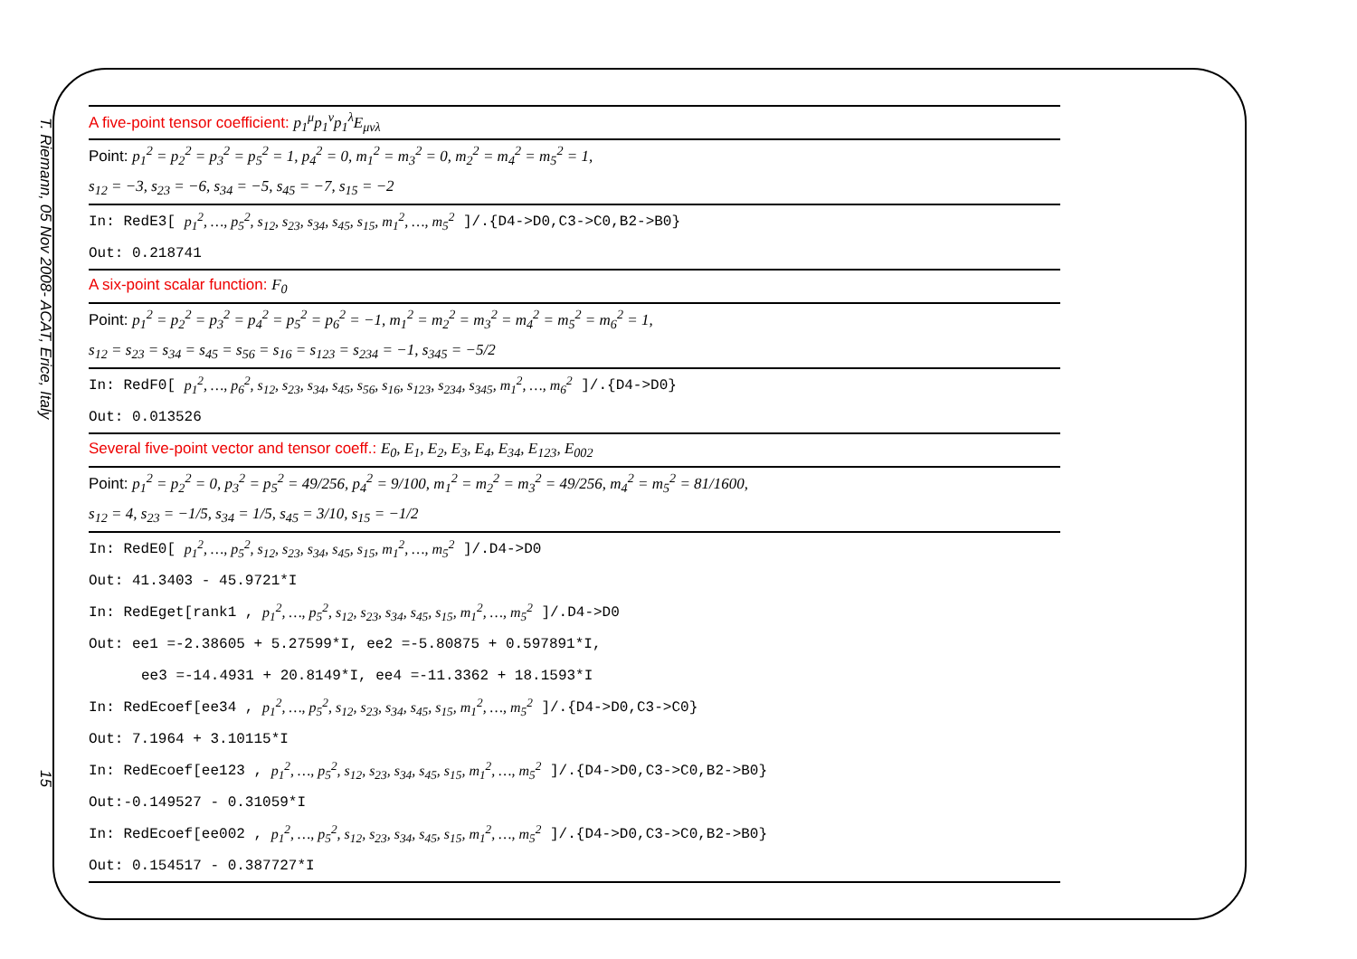T. Riemann, 05 Nov 2008- ACAT, Erice, Italy
15
| A five-point tensor coefficient: p<sub>1</sub><sup>μ</sup>p<sub>1</sub><sup>ν</sup>p<sub>1</sub><sup>λ</sup>E<sub>μνλ</sub> |
| Point: p<sub>1</sub><sup>2</sup> = p<sub>2</sub><sup>2</sup> = p<sub>3</sub><sup>2</sup> = p<sub>5</sub><sup>2</sup> = 1, p<sub>4</sub><sup>2</sup> = 0, m<sub>1</sub><sup>2</sup> = m<sub>3</sub><sup>2</sup> = 0, m<sub>2</sub><sup>2</sup> = m<sub>4</sub><sup>2</sup> = m<sub>5</sub><sup>2</sup> = 1, |
| s<sub>12</sub> = −3, s<sub>23</sub> = −6, s<sub>34</sub> = −5, s<sub>45</sub> = −7, s<sub>15</sub> = −2 |
| In: RedE3[ p<sub>1</sub><sup>2</sup>, …, p<sub>5</sub><sup>2</sup>, s<sub>12</sub>, s<sub>23</sub>, s<sub>34</sub>, s<sub>45</sub>, s<sub>15</sub>, m<sub>1</sub><sup>2</sup>, …, m<sub>5</sub><sup>2</sup> ]/.{D4->D0,C3->C0,B2->B0} |
| Out: 0.218741 |
| A six-point scalar function: F<sub>0</sub> |
| Point: p<sub>1</sub><sup>2</sup> = p<sub>2</sub><sup>2</sup> = p<sub>3</sub><sup>2</sup> = p<sub>4</sub><sup>2</sup> = p<sub>5</sub><sup>2</sup> = p<sub>6</sub><sup>2</sup> = −1, m<sub>1</sub><sup>2</sup> = m<sub>2</sub><sup>2</sup> = m<sub>3</sub><sup>2</sup> = m<sub>4</sub><sup>2</sup> = m<sub>5</sub><sup>2</sup> = m<sub>6</sub><sup>2</sup> = 1, |
| s<sub>12</sub> = s<sub>23</sub> = s<sub>34</sub> = s<sub>45</sub> = s<sub>56</sub> = s<sub>16</sub> = s<sub>123</sub> = s<sub>234</sub> = −1, s<sub>345</sub> = −5/2 |
| In: RedF0[ p<sub>1</sub><sup>2</sup>, …, p<sub>6</sub><sup>2</sup>, s<sub>12</sub>, s<sub>23</sub>, s<sub>34</sub>, s<sub>45</sub>, s<sub>56</sub>, s<sub>16</sub>, s<sub>123</sub>, s<sub>234</sub>, s<sub>345</sub>, m<sub>1</sub><sup>2</sup>, …, m<sub>6</sub><sup>2</sup> ]/.{D4->D0} |
| Out: 0.013526 |
| Several five-point vector and tensor coeff.: E<sub>0</sub>, E<sub>1</sub>, E<sub>2</sub>, E<sub>3</sub>, E<sub>4</sub>, E<sub>34</sub>, E<sub>123</sub>, E<sub>002</sub> |
| Point: p<sub>1</sub><sup>2</sup> = p<sub>2</sub><sup>2</sup> = 0, p<sub>3</sub><sup>2</sup> = p<sub>5</sub><sup>2</sup> = 49/256, p<sub>4</sub><sup>2</sup> = 9/100, m<sub>1</sub><sup>2</sup> = m<sub>2</sub><sup>2</sup> = m<sub>3</sub><sup>2</sup> = 49/256, m<sub>4</sub><sup>2</sup> = m<sub>5</sub><sup>2</sup> = 81/1600, |
| s<sub>12</sub> = 4, s<sub>23</sub> = −1/5, s<sub>34</sub> = 1/5, s<sub>45</sub> = 3/10, s<sub>15</sub> = −1/2 |
| In: RedE0[ p<sub>1</sub><sup>2</sup>, …, p<sub>5</sub><sup>2</sup>, s<sub>12</sub>, s<sub>23</sub>, s<sub>34</sub>, s<sub>45</sub>, s<sub>15</sub>, m<sub>1</sub><sup>2</sup>, …, m<sub>5</sub><sup>2</sup> ]/.D4->D0 |
| Out: 41.3403 - 45.9721*I |
| In: RedEget[rank1 , p<sub>1</sub><sup>2</sup>, …, p<sub>5</sub><sup>2</sup>, s<sub>12</sub>, s<sub>23</sub>, s<sub>34</sub>, s<sub>45</sub>, s<sub>15</sub>, m<sub>1</sub><sup>2</sup>, …, m<sub>5</sub><sup>2</sup> ]/.D4->D0 |
| Out: ee1 =-2.38605 + 5.27599*I, ee2 =-5.80875 + 0.597891*I, |
| ee3 =-14.4931 + 20.8149*I, ee4 =-11.3362 + 18.1593*I |
| In: RedEcoef[ee34 , p<sub>1</sub><sup>2</sup>, …, p<sub>5</sub><sup>2</sup>, s<sub>12</sub>, s<sub>23</sub>, s<sub>34</sub>, s<sub>45</sub>, s<sub>15</sub>, m<sub>1</sub><sup>2</sup>, …, m<sub>5</sub><sup>2</sup> ]/.{D4->D0,C3->C0} |
| Out: 7.1964 + 3.10115*I |
| In: RedEcoef[ee123 , p<sub>1</sub><sup>2</sup>, …, p<sub>5</sub><sup>2</sup>, s<sub>12</sub>, s<sub>23</sub>, s<sub>34</sub>, s<sub>45</sub>, s<sub>15</sub>, m<sub>1</sub><sup>2</sup>, …, m<sub>5</sub><sup>2</sup> ]/.{D4->D0,C3->C0,B2->B0} |
| Out:-0.149527 - 0.31059*I |
| In: RedEcoef[ee002 , p<sub>1</sub><sup>2</sup>, …, p<sub>5</sub><sup>2</sup>, s<sub>12</sub>, s<sub>23</sub>, s<sub>34</sub>, s<sub>45</sub>, s<sub>15</sub>, m<sub>1</sub><sup>2</sup>, …, m<sub>5</sub><sup>2</sup> ]/.{D4->D0,C3->C0,B2->B0} |
| Out: 0.154517 - 0.387727*I |